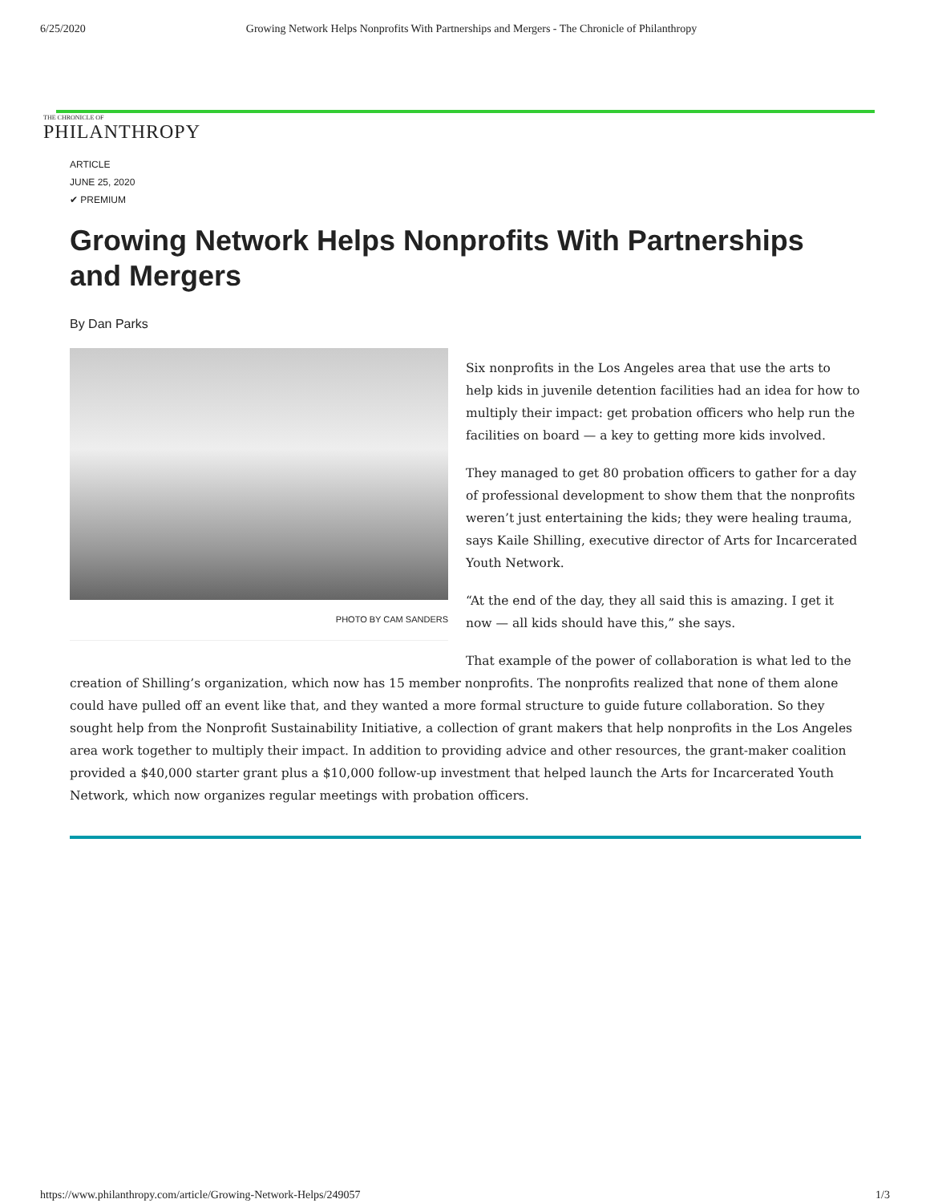6/25/2020 Growing Network Helps Nonprofits With Partnerships and Mergers - The Chronicle of Philanthropy
THE CHRONICLE OF
PHILANTHROPY
ARTICLE
JUNE 25, 2020
✔ PREMIUM
Growing Network Helps Nonprofits With Partnerships and Mergers
By Dan Parks
PHOTO BY CAM SANDERS
Six nonprofits in the Los Angeles area that use the arts to help kids in juvenile detention facilities had an idea for how to multiply their impact: get probation officers who help run the facilities on board — a key to getting more kids involved.
They managed to get 80 probation officers to gather for a day of professional development to show them that the nonprofits weren’t just entertaining the kids; they were healing trauma, says Kaile Shilling, executive director of Arts for Incarcerated Youth Network.
“At the end of the day, they all said this is amazing. I get it now — all kids should have this,” she says.
That example of the power of collaboration is what led to the creation of Shilling’s organization, which now has 15 member nonprofits. The nonprofits realized that none of them alone could have pulled off an event like that, and they wanted a more formal structure to guide future collaboration. So they sought help from the Nonprofit Sustainability Initiative, a collection of grant makers that help nonprofits in the Los Angeles area work together to multiply their impact. In addition to providing advice and other resources, the grant-maker coalition provided a $40,000 starter grant plus a $10,000 follow-up investment that helped launch the Arts for Incarcerated Youth Network, which now organizes regular meetings with probation officers.
https://www.philanthropy.com/article/Growing-Network-Helps/249057 1/3